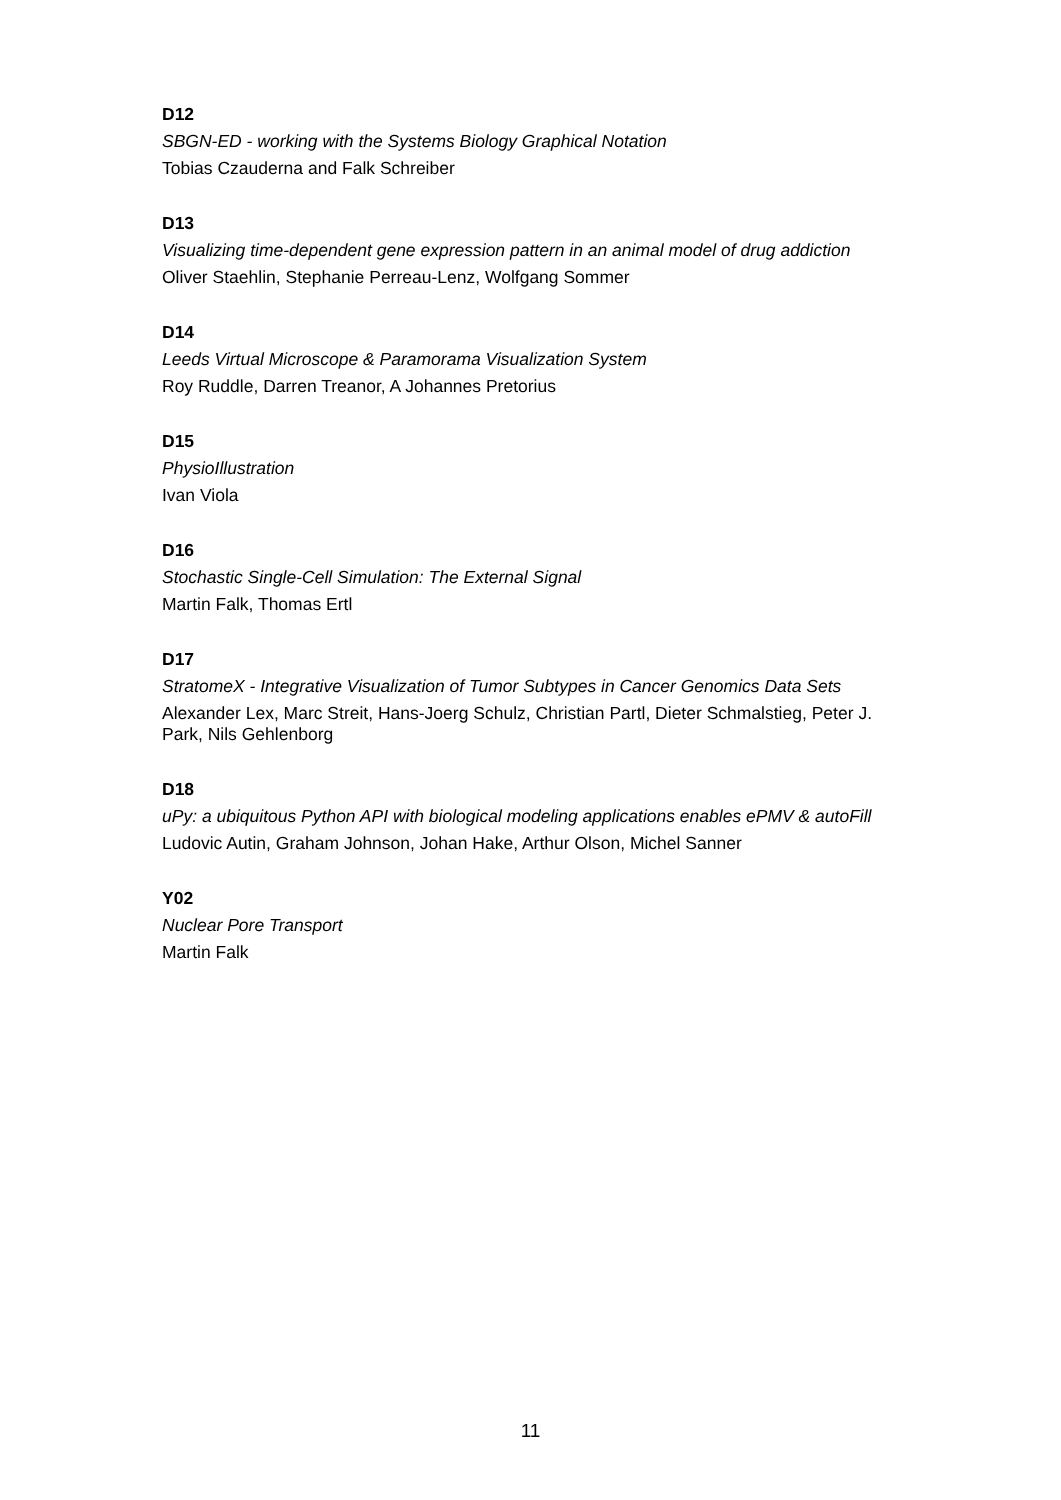D12
SBGN-ED - working with the Systems Biology Graphical Notation
Tobias Czauderna and Falk Schreiber
D13
Visualizing time-dependent gene expression pattern in an animal model of drug addiction
Oliver Staehlin, Stephanie Perreau-Lenz, Wolfgang Sommer
D14
Leeds Virtual Microscope & Paramorama Visualization System
Roy Ruddle, Darren Treanor, A Johannes Pretorius
D15
PhysioIllustration
Ivan Viola
D16
Stochastic Single-Cell Simulation: The External Signal
Martin Falk, Thomas Ertl
D17
StratomeX - Integrative Visualization of Tumor Subtypes in Cancer Genomics Data Sets
Alexander Lex, Marc Streit, Hans-Joerg Schulz, Christian Partl, Dieter Schmalstieg, Peter J. Park, Nils Gehlenborg
D18
uPy: a ubiquitous Python API with biological modeling applications enables ePMV & autoFill
Ludovic Autin, Graham Johnson, Johan Hake, Arthur Olson, Michel Sanner
Y02
Nuclear Pore Transport
Martin Falk
11